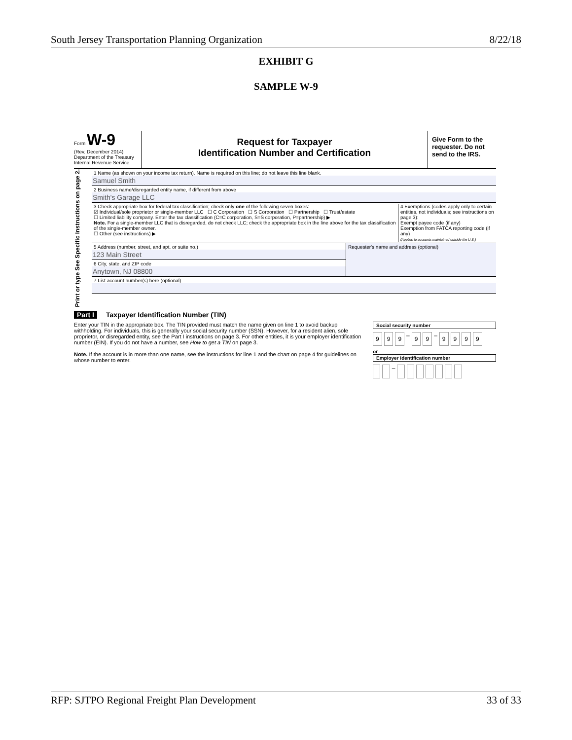South Jersey Transportation Planning Organization 8/22/18
EXHIBIT G
SAMPLE W-9
Form W-9
(Rev. December 2014)
Department of the Treasury
Internal Revenue Service
Request for Taxpayer
Identification Number and Certification
Give Form to the requester. Do not send to the IRS.
Print or type See Specific Instructions on page 2.
1 Name (as shown on your income tax return). Name is required on this line; do not leave this line blank.
Samuel Smith
2 Business name/disregarded entity name, if different from above
Smith's Garage LLC
3 Check appropriate box for federal tax classification; check only one of the following seven boxes:
☑ Individual/sole proprietor or single-member LLC ☐ C Corporation ☐ S Corporation ☐ Partnership ☐ Trust/estate
☐ Limited liability company. Enter the tax classification (C=C corporation, S=S corporation, P=partnership) ▶
Note. For a single-member LLC that is disregarded, do not check LLC; check the appropriate box in the line above for the tax classification of the single-member owner.
☐ Other (see instructions) ▶
4 Exemptions (codes apply only to certain entities, not individuals; see instructions on page 3):
Exempt payee code (if any)
Exemption from FATCA reporting code (if any)
(Applies to accounts maintained outside the U.S.)
5 Address (number, street, and apt. or suite no.)
123 Main Street
6 City, state, and ZIP code
Anytown, NJ 08800
Requester's name and address (optional)
7 List account number(s) here (optional)
Part I Taxpayer Identification Number (TIN)
Enter your TIN in the appropriate box. The TIN provided must match the name given on line 1 to avoid backup withholding. For individuals, this is generally your social security number (SSN). However, for a resident alien, sole proprietor, or disregarded entity, see the Part I instructions on page 3. For other entities, it is your employer identification number (EIN). If you do not have a number, see How to get a TIN on page 3.
Note. If the account is in more than one name, see the instructions for line 1 and the chart on page 4 for guidelines on whose number to enter.
Social security number
9 9 9 – 9 9 – 9999
or
Employer identification number
–
RFP: SJTPO Regional Freight Plan Development 33 of 33